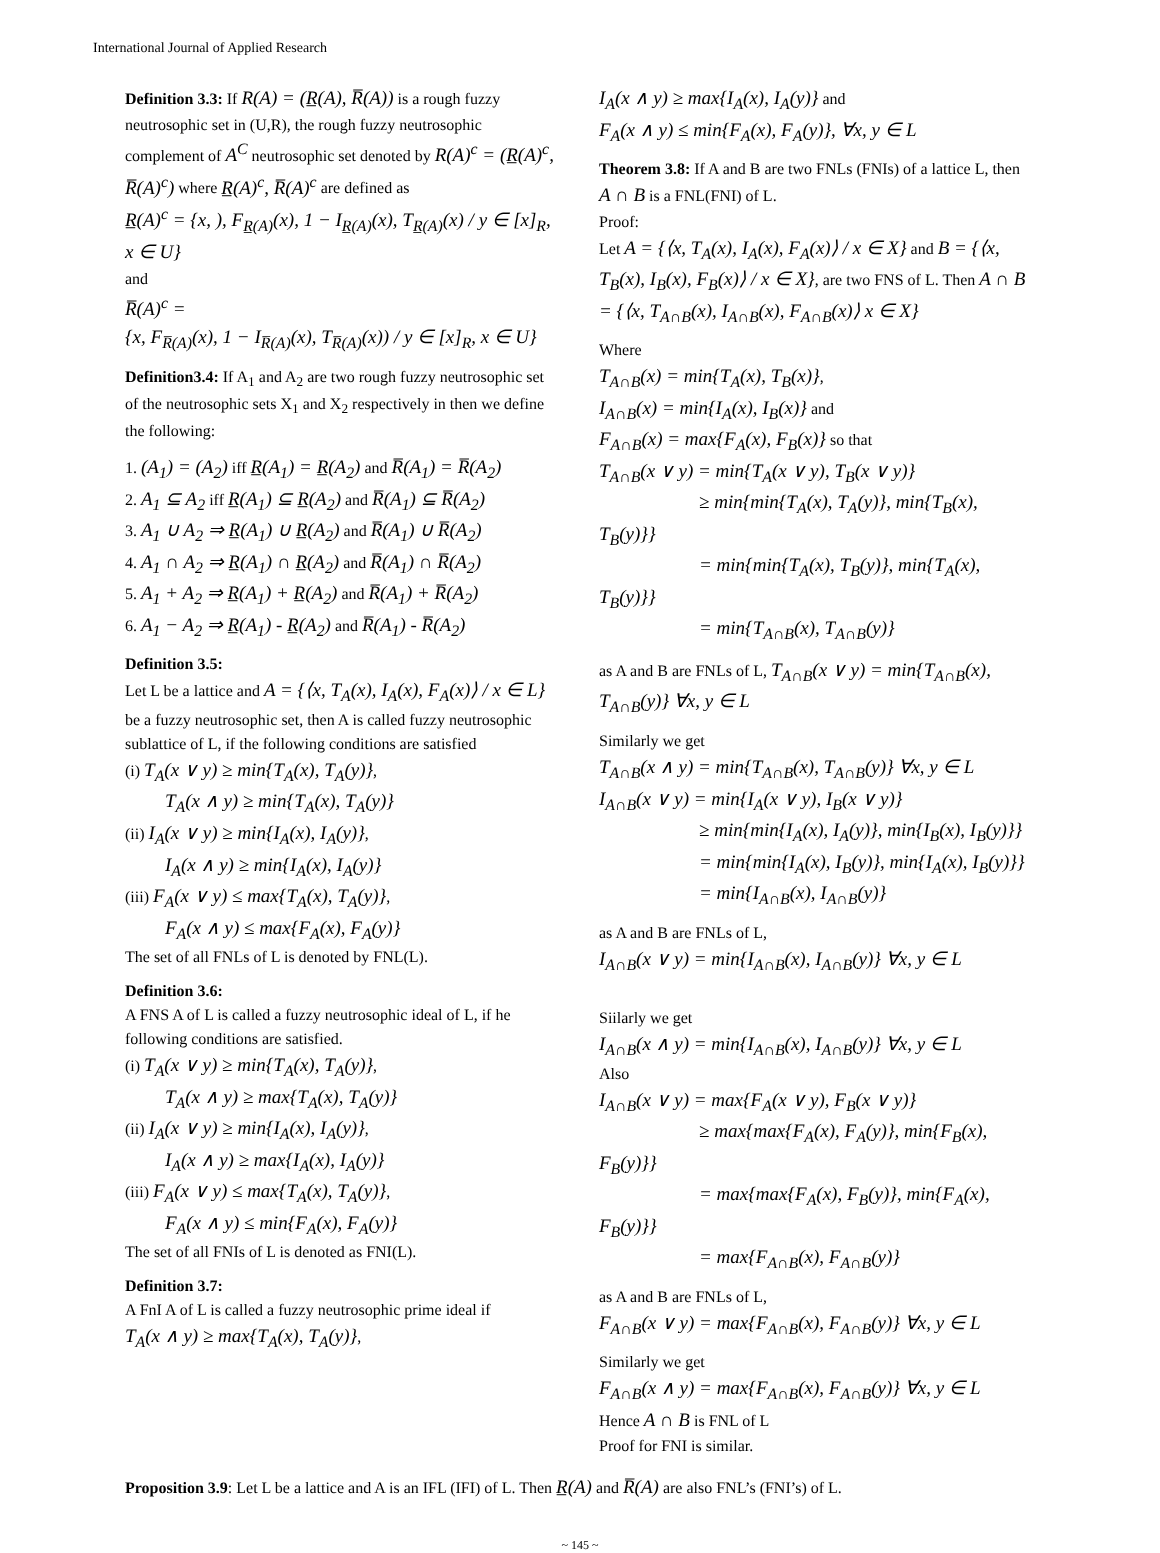International Journal of Applied Research
Definition 3.3: If R(A) = (R̲(A), R̅(A)) is a rough fuzzy neutrosophic set in (U,R), the rough fuzzy neutrosophic complement of A<sup>C</sup> neutrosophic set denoted by R(A)<sup>c</sup> = (R̲(A)<sup>c</sup>, R̅(A)<sup>c</sup>) where R̲(A)<sup>c</sup>, R̅(A)<sup>c</sup> are defined as
R̲(A)<sup>c</sup> = {x, ), F<sub>R̲(A)</sub>(x), 1 − I<sub>R̲(A)</sub>(x), T<sub>R̲(A)</sub>(x) / y ∈ [x]<sub>R</sub>, x ∈ U}
and
R̅(A)<sup>c</sup> =
{x, F<sub>R̅(A)</sub>(x), 1 − I<sub>R̅(A)</sub>(x), T<sub>R̅(A)</sub>(x)) / y ∈ [x]<sub>R</sub>, x ∈ U}
Definition3.4: If A<sub>1</sub> and A<sub>2</sub> are two rough fuzzy neutrosophic set of the neutrosophic sets X<sub>1</sub> and X<sub>2</sub> respectively in then we define the following:
1. (A<sub>1</sub>) = (A<sub>2</sub>) iff R̲(A<sub>1</sub>) = R̲(A<sub>2</sub>) and R̅(A<sub>1</sub>) = R̅(A<sub>2</sub>)
2. A<sub>1</sub> ⊆ A<sub>2</sub> iff R̲(A<sub>1</sub>) ⊆ R̲(A<sub>2</sub>) and R̅(A<sub>1</sub>) ⊆ R̅(A<sub>2</sub>)
3. A<sub>1</sub> ∪ A<sub>2</sub> ⇒ R̲(A<sub>1</sub>) ∪ R̲(A<sub>2</sub>) and R̅(A<sub>1</sub>) ∪ R̅(A<sub>2</sub>)
4. A<sub>1</sub> ∩ A<sub>2</sub> ⇒ R̲(A<sub>1</sub>) ∩ R̲(A<sub>2</sub>) and R̅(A<sub>1</sub>) ∩ R̅(A<sub>2</sub>)
5. A<sub>1</sub> + A<sub>2</sub> ⇒ R̲(A<sub>1</sub>) + R̲(A<sub>2</sub>) and R̅(A<sub>1</sub>) + R̅(A<sub>2</sub>)
6. A<sub>1</sub> − A<sub>2</sub> ⇒ R̲(A<sub>1</sub>) - R̲(A<sub>2</sub>) and R̅(A<sub>1</sub>) - R̅(A<sub>2</sub>)
Definition 3.5:
Let L be a lattice and A = {⟨x, T<sub>A</sub>(x), I<sub>A</sub>(x), F<sub>A</sub>(x)⟩ / x ∈ L} be a fuzzy neutrosophic set, then A is called fuzzy neutrosophic sublattice of L, if the following conditions are satisfied
(i) T<sub>A</sub>(x ∨ y) ≥ min{T<sub>A</sub>(x), T<sub>A</sub>(y)},
T<sub>A</sub>(x ∧ y) ≥ min{T<sub>A</sub>(x), T<sub>A</sub>(y)}
(ii) I<sub>A</sub>(x ∨ y) ≥ min{I<sub>A</sub>(x), I<sub>A</sub>(y)},
I<sub>A</sub>(x ∧ y) ≥ min{I<sub>A</sub>(x), I<sub>A</sub>(y)}
(iii) F<sub>A</sub>(x ∨ y) ≤ max{T<sub>A</sub>(x), T<sub>A</sub>(y)},
F<sub>A</sub>(x ∧ y) ≤ max{F<sub>A</sub>(x), F<sub>A</sub>(y)}
The set of all FNLs of L is denoted by FNL(L).
Definition 3.6:
A FNS A of L is called a fuzzy neutrosophic ideal of L, if he following conditions are satisfied.
(i) T<sub>A</sub>(x ∨ y) ≥ min{T<sub>A</sub>(x), T<sub>A</sub>(y)},
T<sub>A</sub>(x ∧ y) ≥ max{T<sub>A</sub>(x), T<sub>A</sub>(y)}
(ii) I<sub>A</sub>(x ∨ y) ≥ min{I<sub>A</sub>(x), I<sub>A</sub>(y)},
I<sub>A</sub>(x ∧ y) ≥ max{I<sub>A</sub>(x), I<sub>A</sub>(y)}
(iii) F<sub>A</sub>(x ∨ y) ≤ max{T<sub>A</sub>(x), T<sub>A</sub>(y)},
F<sub>A</sub>(x ∧ y) ≤ min{F<sub>A</sub>(x), F<sub>A</sub>(y)}
The set of all FNIs of L is denoted as FNI(L).
Definition 3.7:
A FnI A of L is called a fuzzy neutrosophic prime ideal if
T<sub>A</sub>(x ∧ y) ≥ max{T<sub>A</sub>(x), T<sub>A</sub>(y)},
I<sub>A</sub>(x ∧ y) ≥ max{I<sub>A</sub>(x), I<sub>A</sub>(y)} and
F<sub>A</sub>(x ∧ y) ≤ min{F<sub>A</sub>(x), F<sub>A</sub>(y)}, ∀x, y ∈ L
Theorem 3.8: If A and B are two FNLs (FNIs) of a lattice L, then A ∩ B is a FNL(FNI) of L.
Proof:
Let A = {⟨x, T<sub>A</sub>(x), I<sub>A</sub>(x), F<sub>A</sub>(x)⟩ / x ∈ X} and B = {⟨x, T<sub>B</sub>(x), I<sub>B</sub>(x), F<sub>B</sub>(x)⟩ / x ∈ X}, are two FNS of L. Then A ∩ B = {⟨x, T<sub>A∩B</sub>(x), I<sub>A∩B</sub>(x), F<sub>A∩B</sub>(x)⟩ x ∈ X}
Where
T<sub>A∩B</sub>(x) = min{T<sub>A</sub>(x), T<sub>B</sub>(x)},
I<sub>A∩B</sub>(x) = min{I<sub>A</sub>(x), I<sub>B</sub>(x)} and
F<sub>A∩B</sub>(x) = max{F<sub>A</sub>(x), F<sub>B</sub>(x)} so that
T<sub>A∩B</sub>(x ∨ y) = min{T<sub>A</sub>(x ∨ y), T<sub>B</sub>(x ∨ y)}
≥ min{min{T<sub>A</sub>(x), T<sub>A</sub>(y)}, min{T<sub>B</sub>(x), T<sub>B</sub>(y)}}
= min{min{T<sub>A</sub>(x), T<sub>B</sub>(y)}, min{T<sub>A</sub>(x), T<sub>B</sub>(y)}}
= min{T<sub>A∩B</sub>(x), T<sub>A∩B</sub>(y)}
as A and B are FNLs of L, T<sub>A∩B</sub>(x ∨ y) = min{T<sub>A∩B</sub>(x), T<sub>A∩B</sub>(y)} ∀x, y ∈ L
Similarly we get
T<sub>A∩B</sub>(x ∧ y) = min{T<sub>A∩B</sub>(x), T<sub>A∩B</sub>(y)} ∀x, y ∈ L
I<sub>A∩B</sub>(x ∨ y) = min{I<sub>A</sub>(x ∨ y), I<sub>B</sub>(x ∨ y)}
≥ min{min{I<sub>A</sub>(x), I<sub>A</sub>(y)}, min{I<sub>B</sub>(x), I<sub>B</sub>(y)}}
= min{min{I<sub>A</sub>(x), I<sub>B</sub>(y)}, min{I<sub>A</sub>(x), I<sub>B</sub>(y)}}
= min{I<sub>A∩B</sub>(x), I<sub>A∩B</sub>(y)}
as A and B are FNLs of L,
I<sub>A∩B</sub>(x ∨ y) = min{I<sub>A∩B</sub>(x), I<sub>A∩B</sub>(y)} ∀x, y ∈ L
Siilarly we get
I<sub>A∩B</sub>(x ∧ y) = min{I<sub>A∩B</sub>(x), I<sub>A∩B</sub>(y)} ∀x, y ∈ L
Also
I<sub>A∩B</sub>(x ∨ y) = max{F<sub>A</sub>(x ∨ y), F<sub>B</sub>(x ∨ y)}
≥ max{max{F<sub>A</sub>(x), F<sub>A</sub>(y)}, min{F<sub>B</sub>(x), F<sub>B</sub>(y)}}
= max{max{F<sub>A</sub>(x), F<sub>B</sub>(y)}, min{F<sub>A</sub>(x), F<sub>B</sub>(y)}}
= max{F<sub>A∩B</sub>(x), F<sub>A∩B</sub>(y)}
as A and B are FNLs of L,
F<sub>A∩B</sub>(x ∨ y) = max{F<sub>A∩B</sub>(x), F<sub>A∩B</sub>(y)} ∀x, y ∈ L
Similarly we get
F<sub>A∩B</sub>(x ∧ y) = max{F<sub>A∩B</sub>(x), F<sub>A∩B</sub>(y)} ∀x, y ∈ L
Hence A ∩ B is FNL of L
Proof for FNI is similar.
Proposition 3.9: Let L be a lattice and A is an IFL (IFI) of L. Then R̲(A) and R̅(A) are also FNL’s (FNI’s) of L.
~ 145 ~